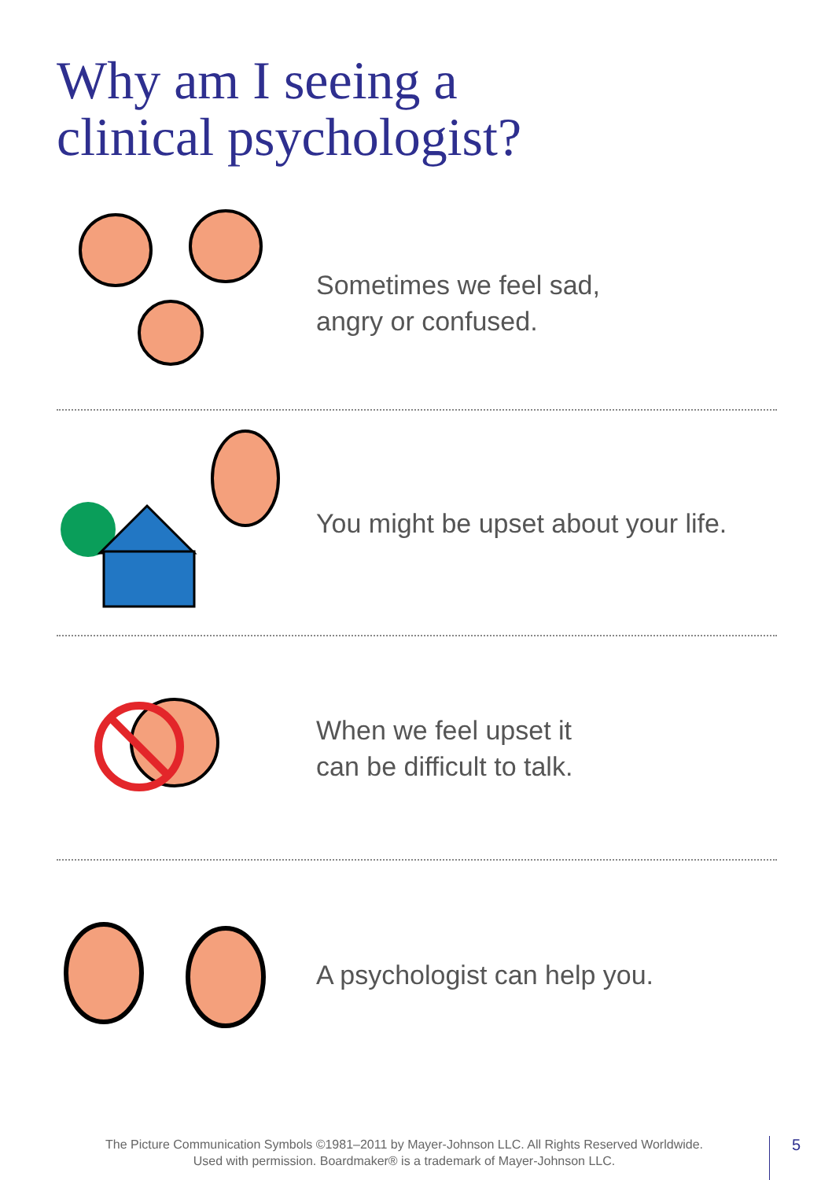Why am I seeing a
clinical psychologist?
Sometimes we feel sad,
angry or confused.
You might be upset about your life.
When we feel upset it
can be difficult to talk.
A psychologist can help you.
The Picture Communication Symbols ©1981–2011 by Mayer-Johnson LLC. All Rights Reserved Worldwide.
Used with permission. Boardmaker® is a trademark of Mayer-Johnson LLC.
5